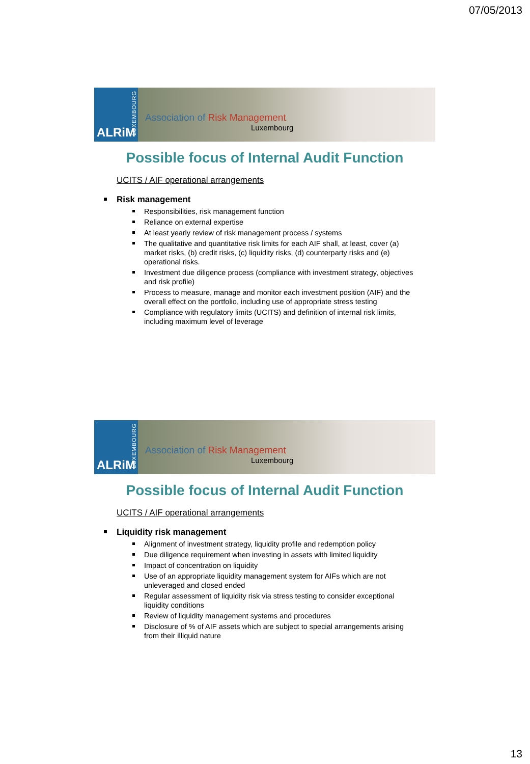07/05/2013
ALRiM
LUXEMBOURG
Association of Risk Management
Luxembourg
Possible focus of Internal Audit Function
UCITS / AIF operational arrangements
Risk management
Responsibilities, risk management function
Reliance on external expertise
At least yearly review of risk management process / systems
The qualitative and quantitative risk limits for each AIF shall, at least, cover (a) market risks, (b) credit risks, (c) liquidity risks, (d) counterparty risks and (e) operational risks.
Investment due diligence process (compliance with investment strategy, objectives and risk profile)
Process to measure, manage and monitor each investment position (AIF) and the overall effect on the portfolio, including use of appropriate stress testing
Compliance with regulatory limits (UCITS) and definition of internal risk limits, including maximum level of leverage
ALRiM
LUXEMBOURG
Association of Risk Management
Luxembourg
Possible focus of Internal Audit Function
UCITS / AIF operational arrangements
Liquidity risk management
Alignment of investment strategy, liquidity profile and redemption policy
Due diligence requirement when investing in assets with limited liquidity
Impact of concentration on liquidity
Use of an appropriate liquidity management system for AIFs which are not unleveraged and closed ended
Regular assessment of liquidity risk via stress testing to consider exceptional liquidity conditions
Review of liquidity management systems and procedures
Disclosure of % of AIF assets which are subject to special arrangements arising from their illiquid nature
13